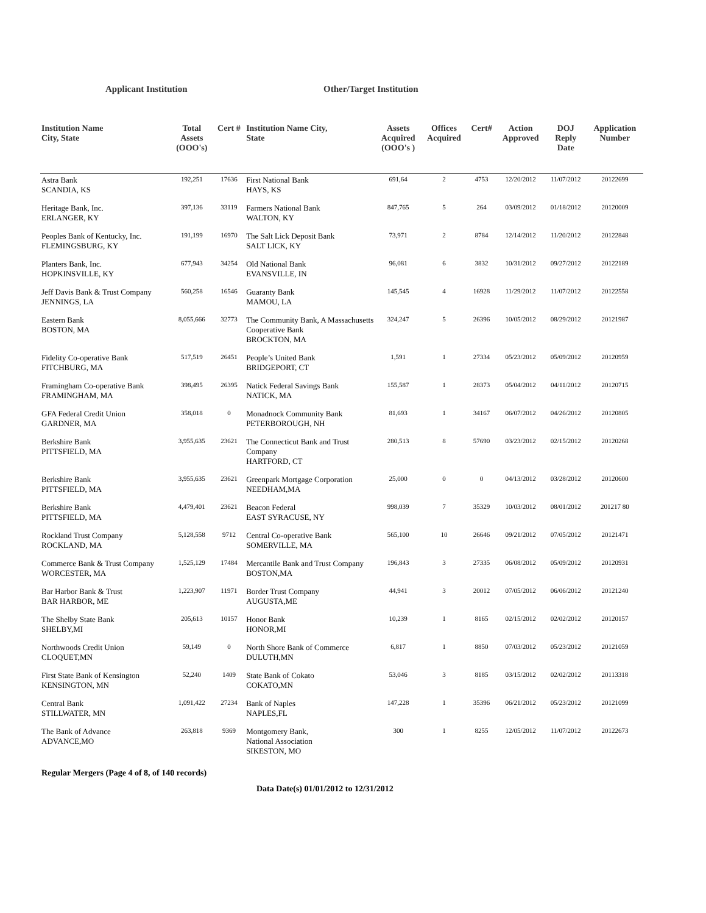Applicant Institution Other/Target Institution
| Institution Name City, State | Total Assets (OOO's) | Cert # | Institution Name City, State | Assets Acquired (OOO's ) | Offices Acquired | Cert# | Action Approved | DOJ Reply Date | Application Number |
| --- | --- | --- | --- | --- | --- | --- | --- | --- | --- |
| Astra Bank SCANDIA, KS | 192,251 | 17636 | First National Bank HAYS, KS | 691,64 | 2 | 4753 | 12/20/2012 | 11/07/2012 | 20122699 |
| Heritage Bank, Inc. ERLANGER, KY | 397,136 | 33119 | Farmers National Bank WALTON, KY | 847,765 | 5 | 264 | 03/09/2012 | 01/18/2012 | 20120009 |
| Peoples Bank of Kentucky, Inc. FLEMINGSBURG, KY | 191,199 | 16970 | The Salt Lick Deposit Bank SALT LICK, KY | 73,971 | 2 | 8784 | 12/14/2012 | 11/20/2012 | 20122848 |
| Planters Bank, Inc. HOPKINSVILLE, KY | 677,943 | 34254 | Old National Bank EVANSVILLE, IN | 96,081 | 6 | 3832 | 10/31/2012 | 09/27/2012 | 20122189 |
| Jeff Davis Bank & Trust Company JENNINGS, LA | 560,258 | 16546 | Guaranty Bank MAMOU, LA | 145,545 | 4 | 16928 | 11/29/2012 | 11/07/2012 | 20122558 |
| Eastern Bank BOSTON, MA | 8,055,666 | 32773 | The Community Bank, A Massachusetts Cooperative Bank BROCKTON, MA | 324,247 | 5 | 26396 | 10/05/2012 | 08/29/2012 | 20121987 |
| Fidelity Co-operative Bank FITCHBURG, MA | 517,519 | 26451 | People’s United Bank BRIDGEPORT, CT | 1,591 | 1 | 27334 | 05/23/2012 | 05/09/2012 | 20120959 |
| Framingham Co-operative Bank FRAMINGHAM, MA | 398,495 | 26395 | Natick Federal Savings Bank NATICK, MA | 155,587 | 1 | 28373 | 05/04/2012 | 04/11/2012 | 20120715 |
| GFA Federal Credit Union GARDNER, MA | 358,018 | 0 | Monadnock Community Bank PETERBOROUGH, NH | 81,693 | 1 | 34167 | 06/07/2012 | 04/26/2012 | 20120805 |
| Berkshire Bank PITTSFIELD, MA | 3,955,635 | 23621 | The Connecticut Bank and Trust Company HARTFORD, CT | 280,513 | 8 | 57690 | 03/23/2012 | 02/15/2012 | 20120268 |
| Berkshire Bank PITTSFIELD, MA | 3,955,635 | 23621 | Greenpark Mortgage Corporation NEEDHAM,MA | 25,000 | 0 | 0 | 04/13/2012 | 03/28/2012 | 20120600 |
| Berkshire Bank PITTSFIELD, MA | 4,479,401 | 23621 | Beacon Federal EAST SYRACUSE, NY | 998,039 | 7 | 35329 | 10/03/2012 | 08/01/2012 | 201217 80 |
| Rockland Trust Company ROCKLAND, MA | 5,128,558 | 9712 | Central Co-operative Bank SOMERVILLE, MA | 565,100 | 10 | 26646 | 09/21/2012 | 07/05/2012 | 20121471 |
| Commerce Bank & Trust Company WORCESTER, MA | 1,525,129 | 17484 | Mercantile Bank and Trust Company BOSTON,MA | 196,843 | 3 | 27335 | 06/08/2012 | 05/09/2012 | 20120931 |
| Bar Harbor Bank & Trust BAR HARBOR, ME | 1,223,907 | 11971 | Border Trust Company AUGUSTA,ME | 44,941 | 3 | 20012 | 07/05/2012 | 06/06/2012 | 20121240 |
| The Shelby State Bank SHELBY,MI | 205,613 | 10157 | Honor Bank HONOR,MI | 10,239 | 1 | 8165 | 02/15/2012 | 02/02/2012 | 20120157 |
| Northwoods Credit Union CLOQUET,MN | 59,149 | 0 | North Shore Bank of Commerce DULUTH,MN | 6,817 | 1 | 8850 | 07/03/2012 | 05/23/2012 | 20121059 |
| First State Bank of Kensington KENSINGTON, MN | 52,240 | 1409 | State Bank of Cokato COKATO,MN | 53,046 | 3 | 8185 | 03/15/2012 | 02/02/2012 | 20113318 |
| Central Bank STILLWATER, MN | 1,091,422 | 27234 | Bank of Naples NAPLES,FL | 147,228 | 1 | 35396 | 06/21/2012 | 05/23/2012 | 20121099 |
| The Bank of Advance ADVANCE,MO | 263,818 | 9369 | Montgomery Bank, National Association SIKESTON, MO | 300 | 1 | 8255 | 12/05/2012 | 11/07/2012 | 20122673 |
Regular Mergers (Page 4 of 8, of 140 records)
Data Date(s) 01/01/2012 to 12/31/2012